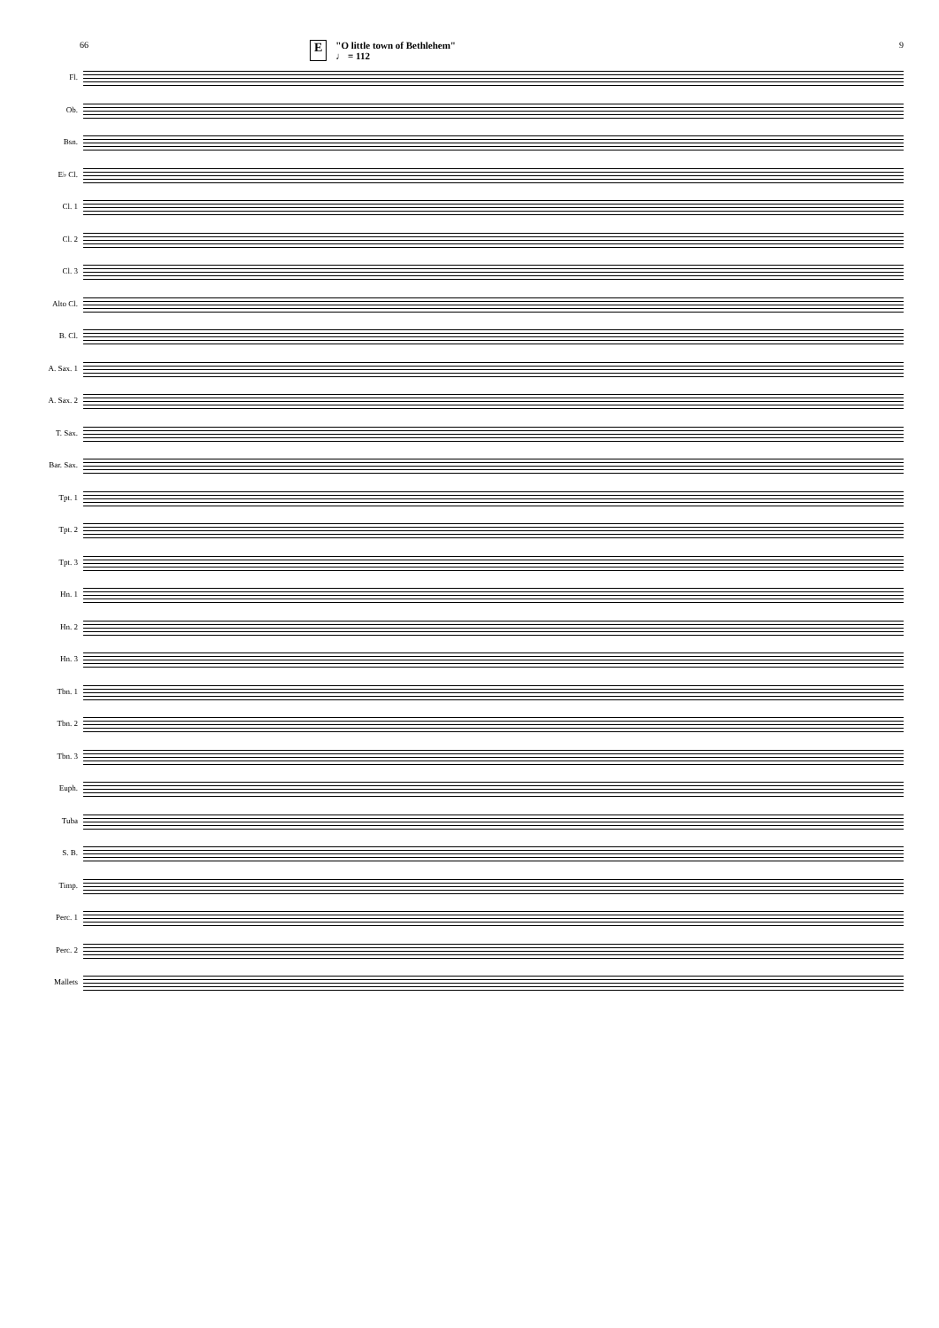66
E "O little town of Bethlehem"
♩ = 112
9
Fl.
Ob.
Bsn.
E♭ Cl.
Cl. 1
Cl. 2
Cl. 3
Alto Cl.
B. Cl.
A. Sax. 1
A. Sax. 2
T. Sax.
Bar. Sax.
Tpt. 1
Tpt. 2
Tpt. 3
Hn. 1
Hn. 2
Hn. 3
Tbn. 1
Tbn. 2
Tbn. 3
Euph.
Tuba
S. B.
Timp.
Perc. 1
Perc. 2
Mallets